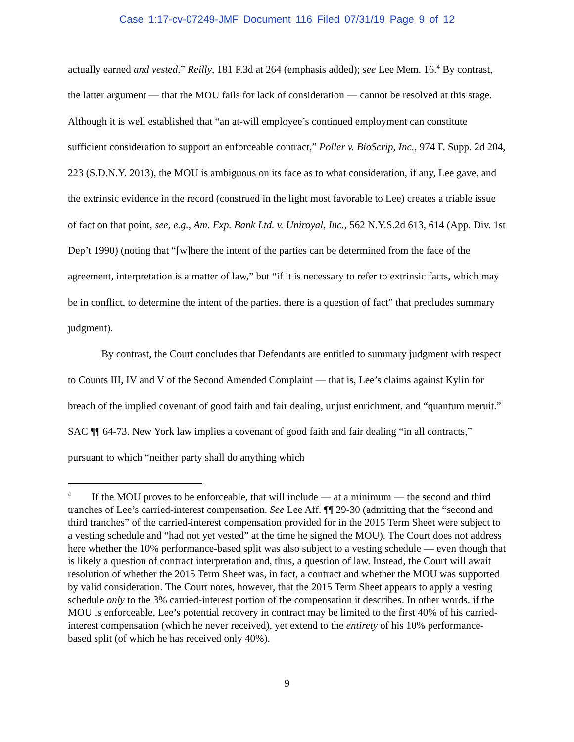Case 1:17-cv-07249-JMF Document 116 Filed 07/31/19 Page 9 of 12
actually earned and vested.” Reilly, 181 F.3d at 264 (emphasis added); see Lee Mem. 16.<sup>4</sup> By contrast, the latter argument — that the MOU fails for lack of consideration — cannot be resolved at this stage. Although it is well established that “an at-will employee’s continued employment can constitute sufficient consideration to support an enforceable contract,” Poller v. BioScrip, Inc., 974 F. Supp. 2d 204, 223 (S.D.N.Y. 2013), the MOU is ambiguous on its face as to what consideration, if any, Lee gave, and the extrinsic evidence in the record (construed in the light most favorable to Lee) creates a triable issue of fact on that point, see, e.g., Am. Exp. Bank Ltd. v. Uniroyal, Inc., 562 N.Y.S.2d 613, 614 (App. Div. 1st Dep’t 1990) (noting that “[w]here the intent of the parties can be determined from the face of the agreement, interpretation is a matter of law,” but “if it is necessary to refer to extrinsic facts, which may be in conflict, to determine the intent of the parties, there is a question of fact” that precludes summary judgment).
By contrast, the Court concludes that Defendants are entitled to summary judgment with respect to Counts III, IV and V of the Second Amended Complaint — that is, Lee’s claims against Kylin for breach of the implied covenant of good faith and fair dealing, unjust enrichment, and “quantum meruit.” SAC ¶¶ 64-73. New York law implies a covenant of good faith and fair dealing “in all contracts,” pursuant to which “neither party shall do anything which
<sup>4</sup> If the MOU proves to be enforceable, that will include — at a minimum — the second and third tranches of Lee’s carried-interest compensation. See Lee Aff. ¶¶ 29-30 (admitting that the “second and third tranches” of the carried-interest compensation provided for in the 2015 Term Sheet were subject to a vesting schedule and “had not yet vested” at the time he signed the MOU). The Court does not address here whether the 10% performance-based split was also subject to a vesting schedule — even though that is likely a question of contract interpretation and, thus, a question of law. Instead, the Court will await resolution of whether the 2015 Term Sheet was, in fact, a contract and whether the MOU was supported by valid consideration. The Court notes, however, that the 2015 Term Sheet appears to apply a vesting schedule only to the 3% carried-interest portion of the compensation it describes. In other words, if the MOU is enforceable, Lee’s potential recovery in contract may be limited to the first 40% of his carried-interest compensation (which he never received), yet extend to the entirety of his 10% performance-based split (of which he has received only 40%).
9